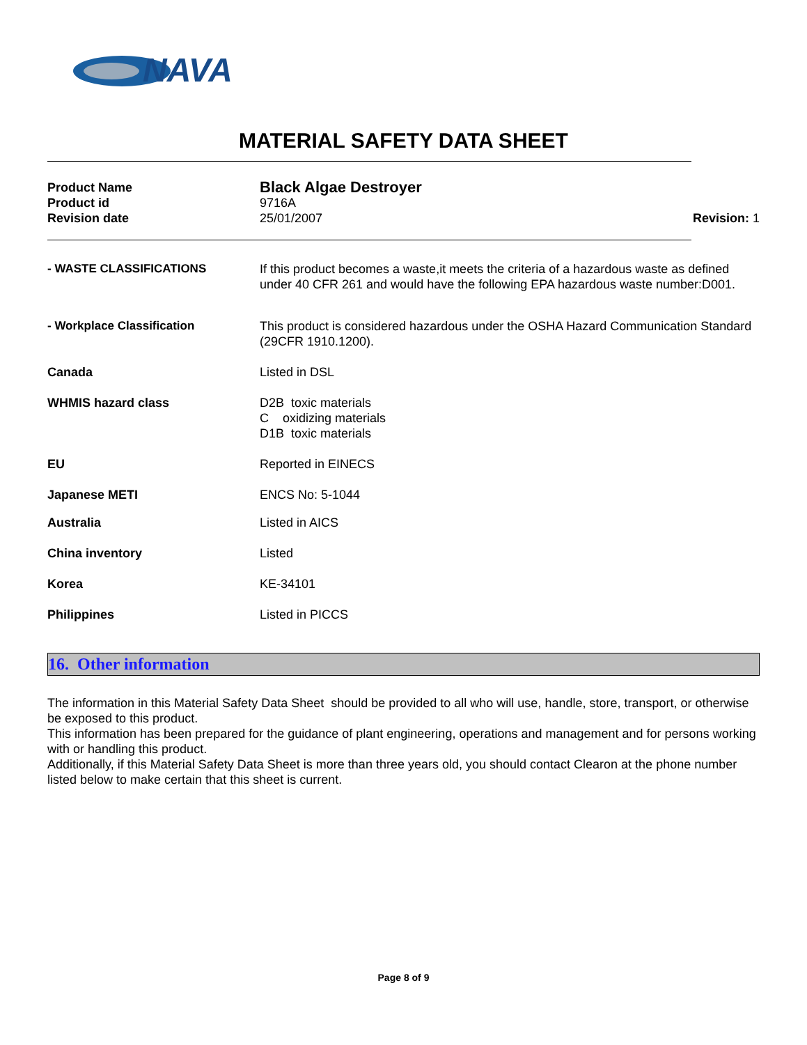NAVA
MATERIAL SAFETY DATA SHEET
Product Name
Black Algae Destroyer
Product id 9716A
Revision date 25/01/2007 Revision: 1
- WASTE CLASSIFICATIONS If this product becomes a waste,it meets the criteria of a hazardous waste as defined under 40 CFR 261 and would have the following EPA hazardous waste number:D001.
- Workplace Classification This product is considered hazardous under the OSHA Hazard Communication Standard (29CFR 1910.1200).
Canada Listed in DSL
WHMIS hazard class D2B toxic materials
C oxidizing materials
D1B toxic materials
EU Reported in EINECS
Japanese METI ENCS No: 5-1044
Australia Listed in AICS
China inventory Listed
Korea KE-34101
Philippines Listed in PICCS
16. Other information
The information in this Material Safety Data Sheet should be provided to all who will use, handle, store, transport, or otherwise be exposed to this product.
This information has been prepared for the guidance of plant engineering, operations and management and for persons working with or handling this product.
Additionally, if this Material Safety Data Sheet is more than three years old, you should contact Clearon at the phone number listed below to make certain that this sheet is current.
Page 8 of 9